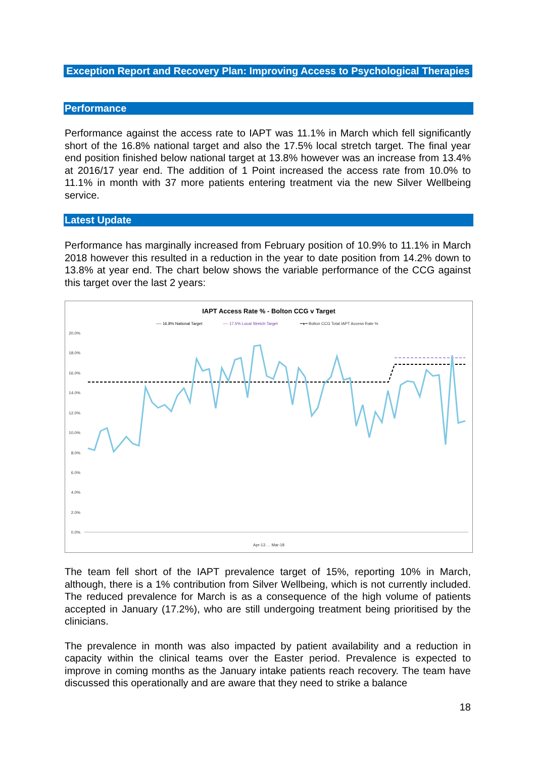Exception Report and Recovery Plan: Improving Access to Psychological Therapies
Performance
Performance against the access rate to IAPT was 11.1% in March which fell significantly short of the 16.8% national target and also the 17.5% local stretch target. The final year end position finished below national target at 13.8% however was an increase from 13.4% at 2016/17 year end. The addition of 1 Point increased the access rate from 10.0% to 11.1% in month with 37 more patients entering treatment via the new Silver Wellbeing service.
Latest Update
Performance has marginally increased from February position of 10.9% to 11.1% in March 2018 however this resulted in a reduction in the year to date position from 14.2% down to 13.8% at year end. The chart below shows the variable performance of the CCG against this target over the last 2 years:
IAPT Access Rate % - Bolton CCG v Target
---- 16.8% National Target
---- 17.5% Local Stretch Target
━●━ Bolton CCG Total IAPT Access Rate %
20.0%
18.0%
16.0%
14.0%
12.0%
10.0%
8.0%
6.0%
4.0%
2.0%
0.0%
Apr-13 … Mar-18
The team fell short of the IAPT prevalence target of 15%, reporting 10% in March, although, there is a 1% contribution from Silver Wellbeing, which is not currently included. The reduced prevalence for March is as a consequence of the high volume of patients accepted in January (17.2%), who are still undergoing treatment being prioritised by the clinicians.
The prevalence in month was also impacted by patient availability and a reduction in capacity within the clinical teams over the Easter period. Prevalence is expected to improve in coming months as the January intake patients reach recovery. The team have discussed this operationally and are aware that they need to strike a balance
18